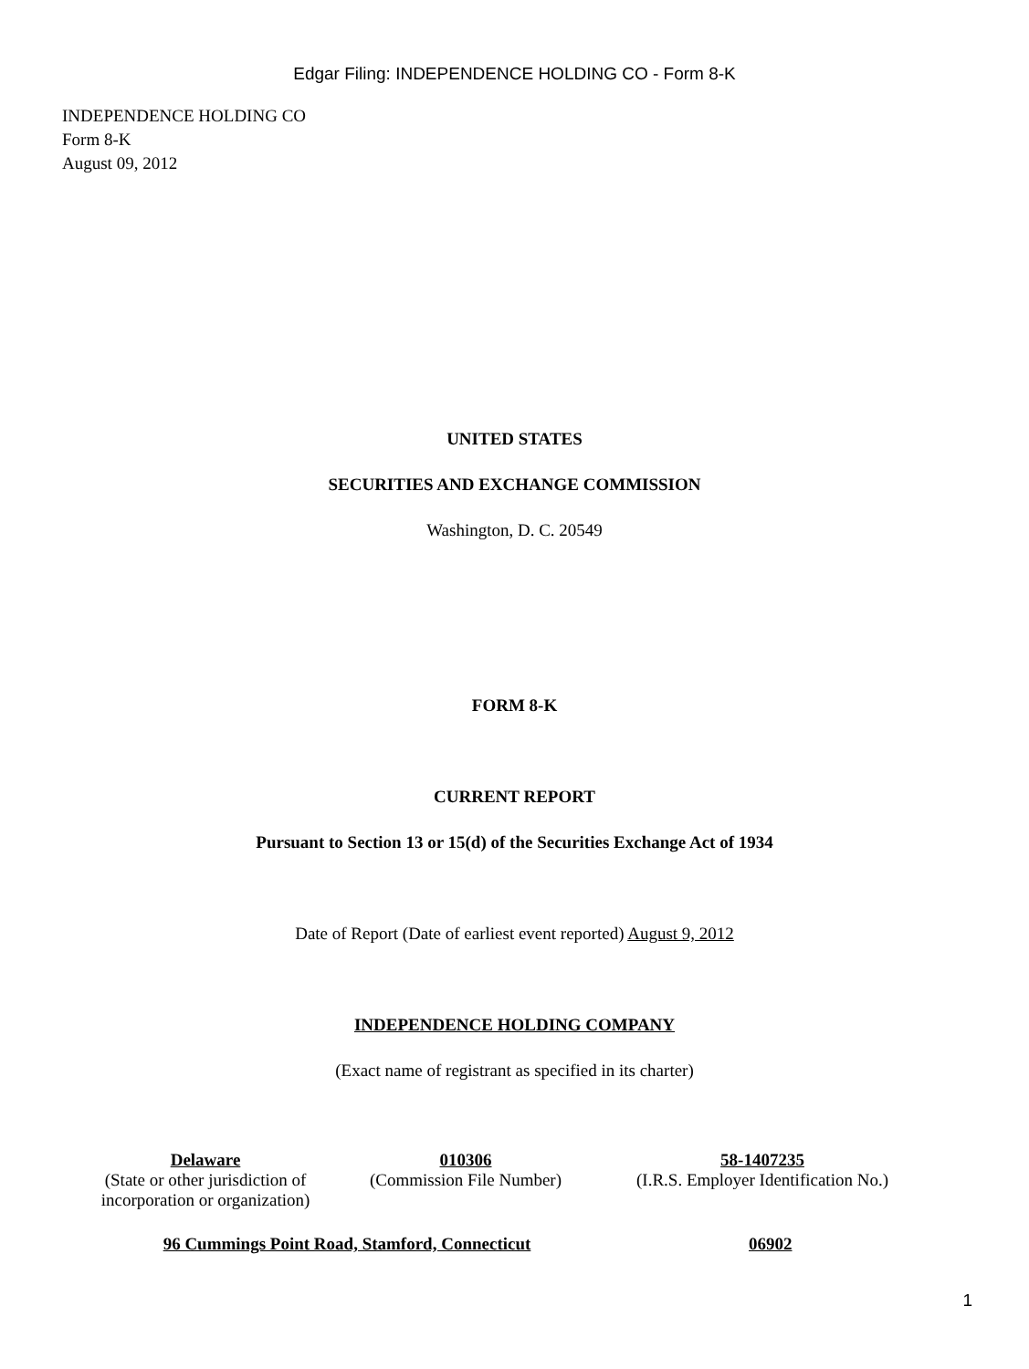Edgar Filing: INDEPENDENCE HOLDING CO - Form 8-K
INDEPENDENCE HOLDING CO
Form 8-K
August 09, 2012
UNITED STATES
SECURITIES AND EXCHANGE COMMISSION
Washington, D. C. 20549
FORM 8-K
CURRENT REPORT
Pursuant to Section 13 or 15(d) of the Securities Exchange Act of 1934
Date of Report (Date of earliest event reported) August 9, 2012
INDEPENDENCE HOLDING COMPANY
(Exact name of registrant as specified in its charter)
| Delaware (State or other jurisdiction of incorporation or organization) | 010306 (Commission File Number) | 58-1407235 (I.R.S. Employer Identification No.) |
| 96 Cummings Point Road, Stamford, Connecticut | 06902 |
1